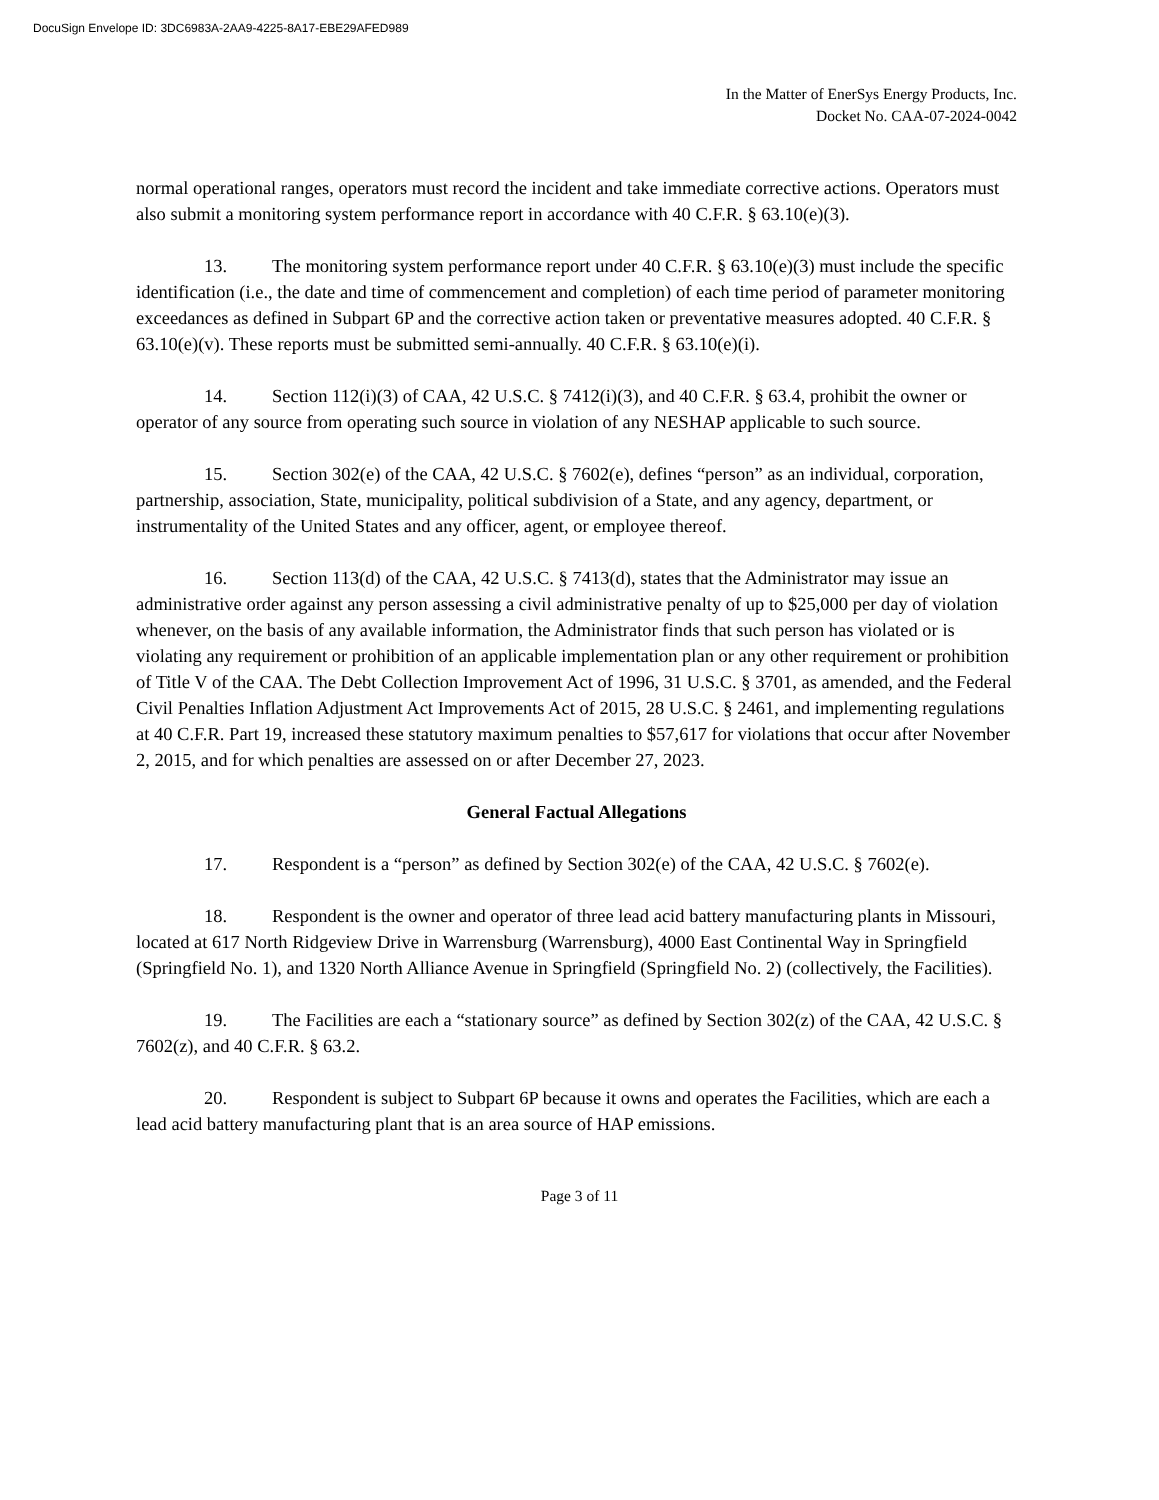DocuSign Envelope ID: 3DC6983A-2AA9-4225-8A17-EBE29AFED989
In the Matter of EnerSys Energy Products, Inc.
Docket No. CAA-07-2024-0042
normal operational ranges, operators must record the incident and take immediate corrective actions. Operators must also submit a monitoring system performance report in accordance with 40 C.F.R. § 63.10(e)(3).
13. The monitoring system performance report under 40 C.F.R. § 63.10(e)(3) must include the specific identification (i.e., the date and time of commencement and completion) of each time period of parameter monitoring exceedances as defined in Subpart 6P and the corrective action taken or preventative measures adopted. 40 C.F.R. § 63.10(e)(v). These reports must be submitted semi-annually. 40 C.F.R. § 63.10(e)(i).
14. Section 112(i)(3) of CAA, 42 U.S.C. § 7412(i)(3), and 40 C.F.R. § 63.4, prohibit the owner or operator of any source from operating such source in violation of any NESHAP applicable to such source.
15. Section 302(e) of the CAA, 42 U.S.C. § 7602(e), defines “person” as an individual, corporation, partnership, association, State, municipality, political subdivision of a State, and any agency, department, or instrumentality of the United States and any officer, agent, or employee thereof.
16. Section 113(d) of the CAA, 42 U.S.C. § 7413(d), states that the Administrator may issue an administrative order against any person assessing a civil administrative penalty of up to $25,000 per day of violation whenever, on the basis of any available information, the Administrator finds that such person has violated or is violating any requirement or prohibition of an applicable implementation plan or any other requirement or prohibition of Title V of the CAA. The Debt Collection Improvement Act of 1996, 31 U.S.C. § 3701, as amended, and the Federal Civil Penalties Inflation Adjustment Act Improvements Act of 2015, 28 U.S.C. § 2461, and implementing regulations at 40 C.F.R. Part 19, increased these statutory maximum penalties to $57,617 for violations that occur after November 2, 2015, and for which penalties are assessed on or after December 27, 2023.
General Factual Allegations
17. Respondent is a “person” as defined by Section 302(e) of the CAA, 42 U.S.C. § 7602(e).
18. Respondent is the owner and operator of three lead acid battery manufacturing plants in Missouri, located at 617 North Ridgeview Drive in Warrensburg (Warrensburg), 4000 East Continental Way in Springfield (Springfield No. 1), and 1320 North Alliance Avenue in Springfield (Springfield No. 2) (collectively, the Facilities).
19. The Facilities are each a “stationary source” as defined by Section 302(z) of the CAA, 42 U.S.C. § 7602(z), and 40 C.F.R. § 63.2.
20. Respondent is subject to Subpart 6P because it owns and operates the Facilities, which are each a lead acid battery manufacturing plant that is an area source of HAP emissions.
Page 3 of 11